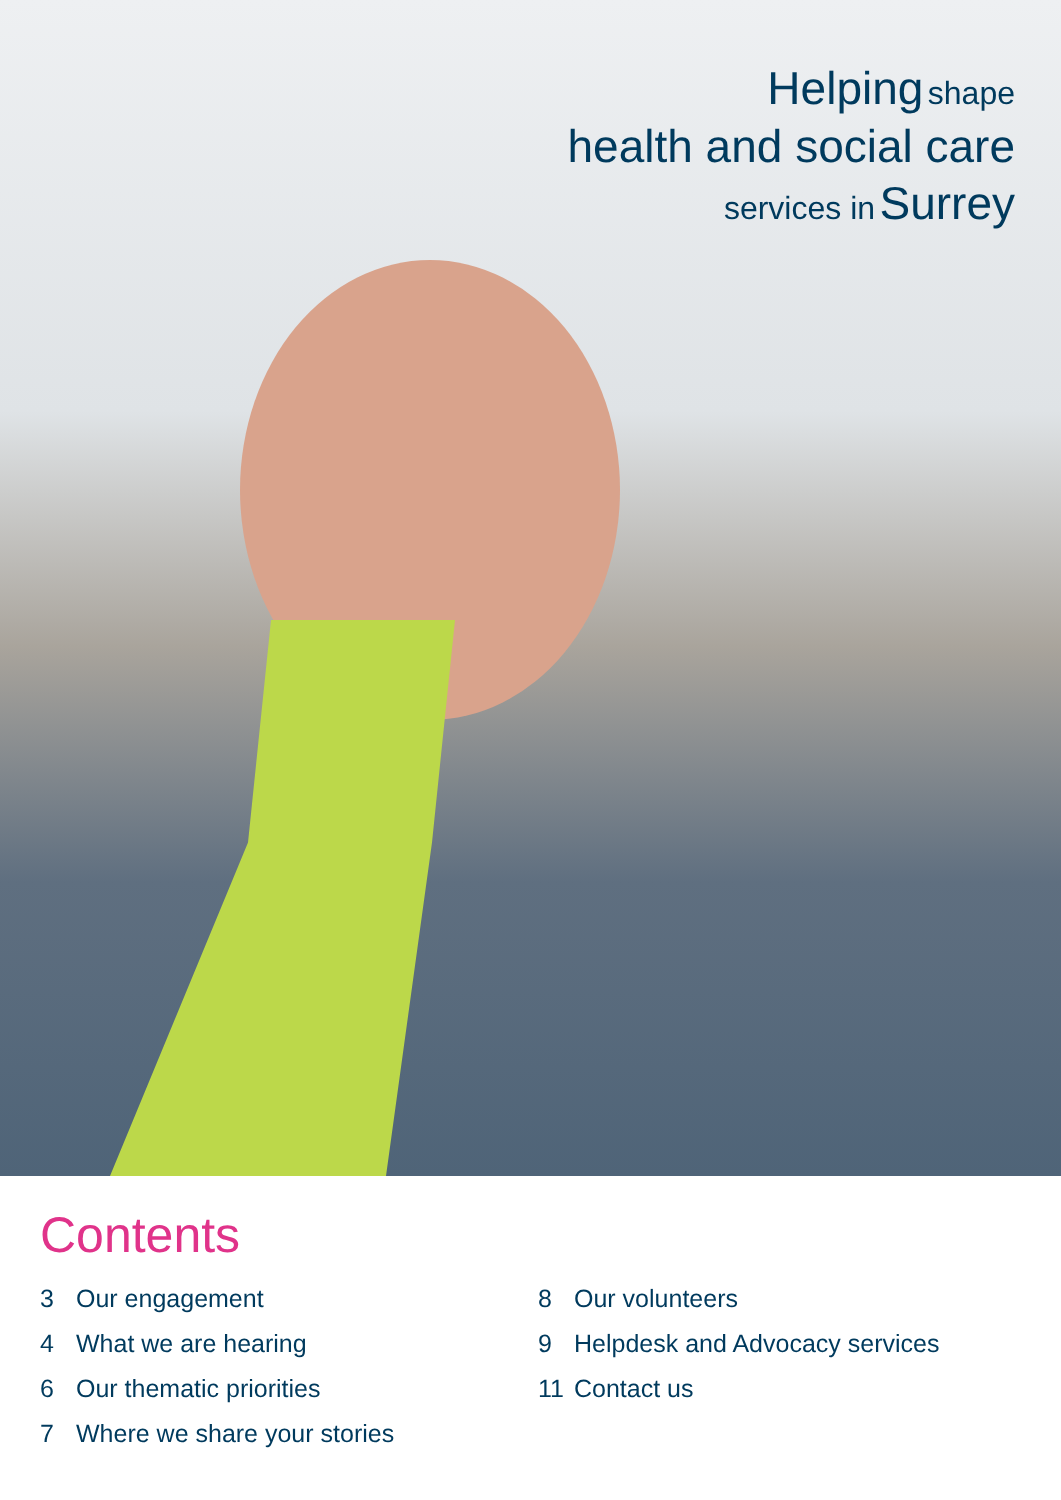Helping shape
health and social care
services in Surrey
Contents
3 Our engagement
4 What we are hearing
6 Our thematic priorities
7 Where we share your stories
8 Our volunteers
9 Helpdesk and Advocacy services
11 Contact us